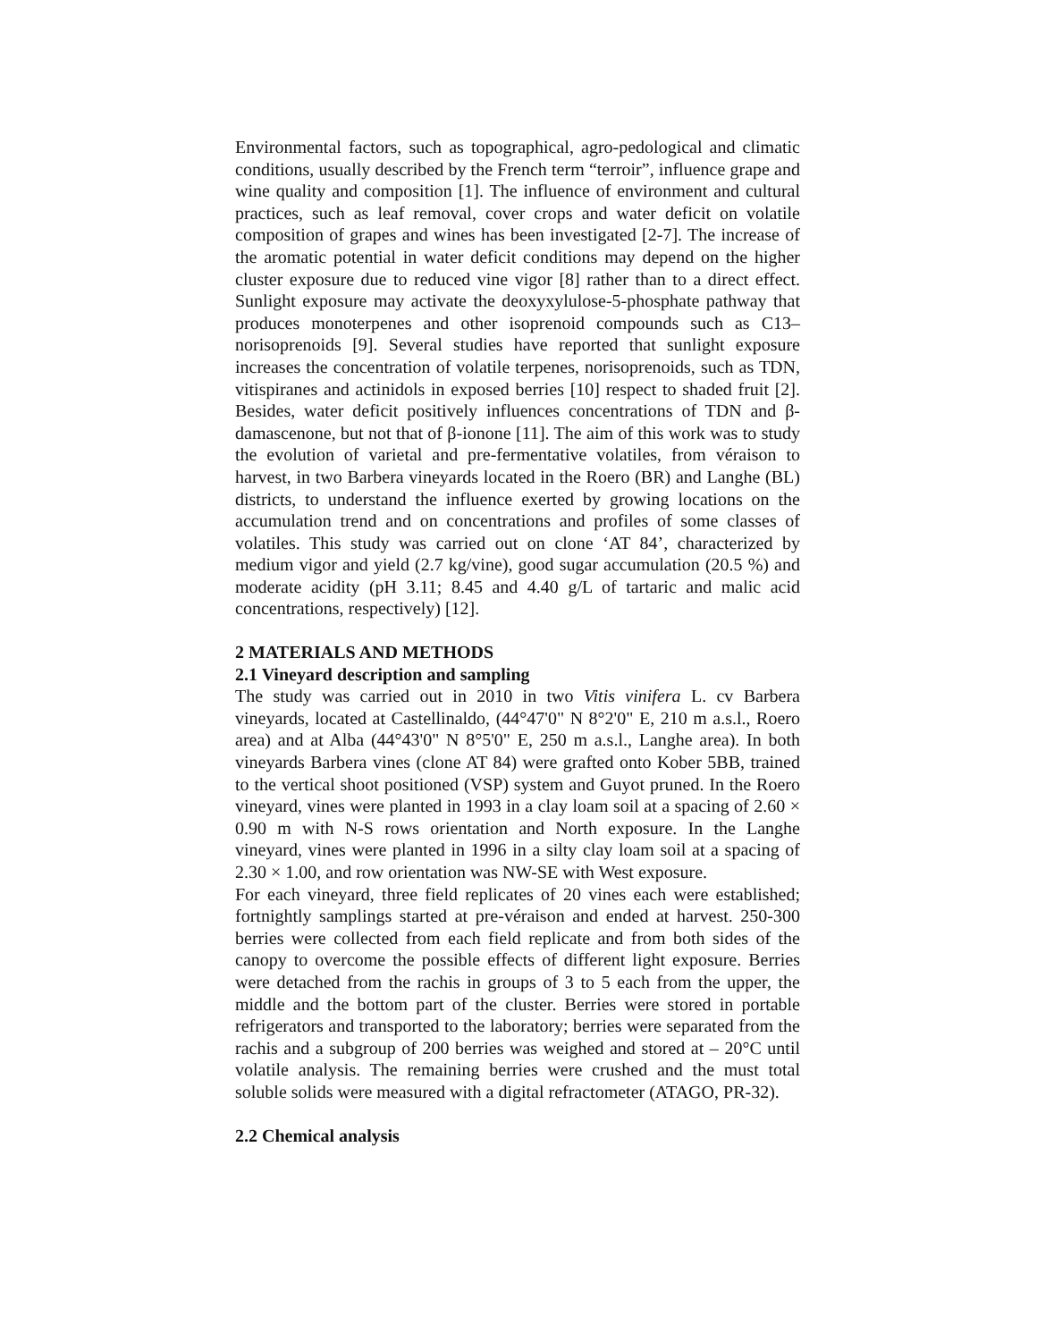Environmental factors, such as topographical, agro-pedological and climatic conditions, usually described by the French term “terroir”, influence grape and wine quality and composition [1]. The influence of environment and cultural practices, such as leaf removal, cover crops and water deficit on volatile composition of grapes and wines has been investigated [2-7]. The increase of the aromatic potential in water deficit conditions may depend on the higher cluster exposure due to reduced vine vigor [8] rather than to a direct effect. Sunlight exposure may activate the deoxyxylulose-5-phosphate pathway that produces monoterpenes and other isoprenoid compounds such as C13–norisoprenoids [9]. Several studies have reported that sunlight exposure increases the concentration of volatile terpenes, norisoprenoids, such as TDN, vitispiranes and actinidols in exposed berries [10] respect to shaded fruit [2]. Besides, water deficit positively influences concentrations of TDN and β-damascenone, but not that of β-ionone [11]. The aim of this work was to study the evolution of varietal and pre-fermentative volatiles, from véraison to harvest, in two Barbera vineyards located in the Roero (BR) and Langhe (BL) districts, to understand the influence exerted by growing locations on the accumulation trend and on concentrations and profiles of some classes of volatiles. This study was carried out on clone ‘AT 84’, characterized by medium vigor and yield (2.7 kg/vine), good sugar accumulation (20.5 %) and moderate acidity (pH 3.11; 8.45 and 4.40 g/L of tartaric and malic acid concentrations, respectively) [12].
2 MATERIALS AND METHODS
2.1 Vineyard description and sampling
The study was carried out in 2010 in two Vitis vinifera L. cv Barbera vineyards, located at Castellinaldo, (44°47'0" N 8°2'0" E, 210 m a.s.l., Roero area) and at Alba (44°43'0" N 8°5'0" E, 250 m a.s.l., Langhe area). In both vineyards Barbera vines (clone AT 84) were grafted onto Kober 5BB, trained to the vertical shoot positioned (VSP) system and Guyot pruned. In the Roero vineyard, vines were planted in 1993 in a clay loam soil at a spacing of 2.60 × 0.90 m with N-S rows orientation and North exposure. In the Langhe vineyard, vines were planted in 1996 in a silty clay loam soil at a spacing of 2.30 × 1.00, and row orientation was NW-SE with West exposure.
For each vineyard, three field replicates of 20 vines each were established; fortnightly samplings started at pre-véraison and ended at harvest. 250-300 berries were collected from each field replicate and from both sides of the canopy to overcome the possible effects of different light exposure. Berries were detached from the rachis in groups of 3 to 5 each from the upper, the middle and the bottom part of the cluster. Berries were stored in portable refrigerators and transported to the laboratory; berries were separated from the rachis and a subgroup of 200 berries was weighed and stored at – 20°C until volatile analysis. The remaining berries were crushed and the must total soluble solids were measured with a digital refractometer (ATAGO, PR-32).
2.2 Chemical analysis